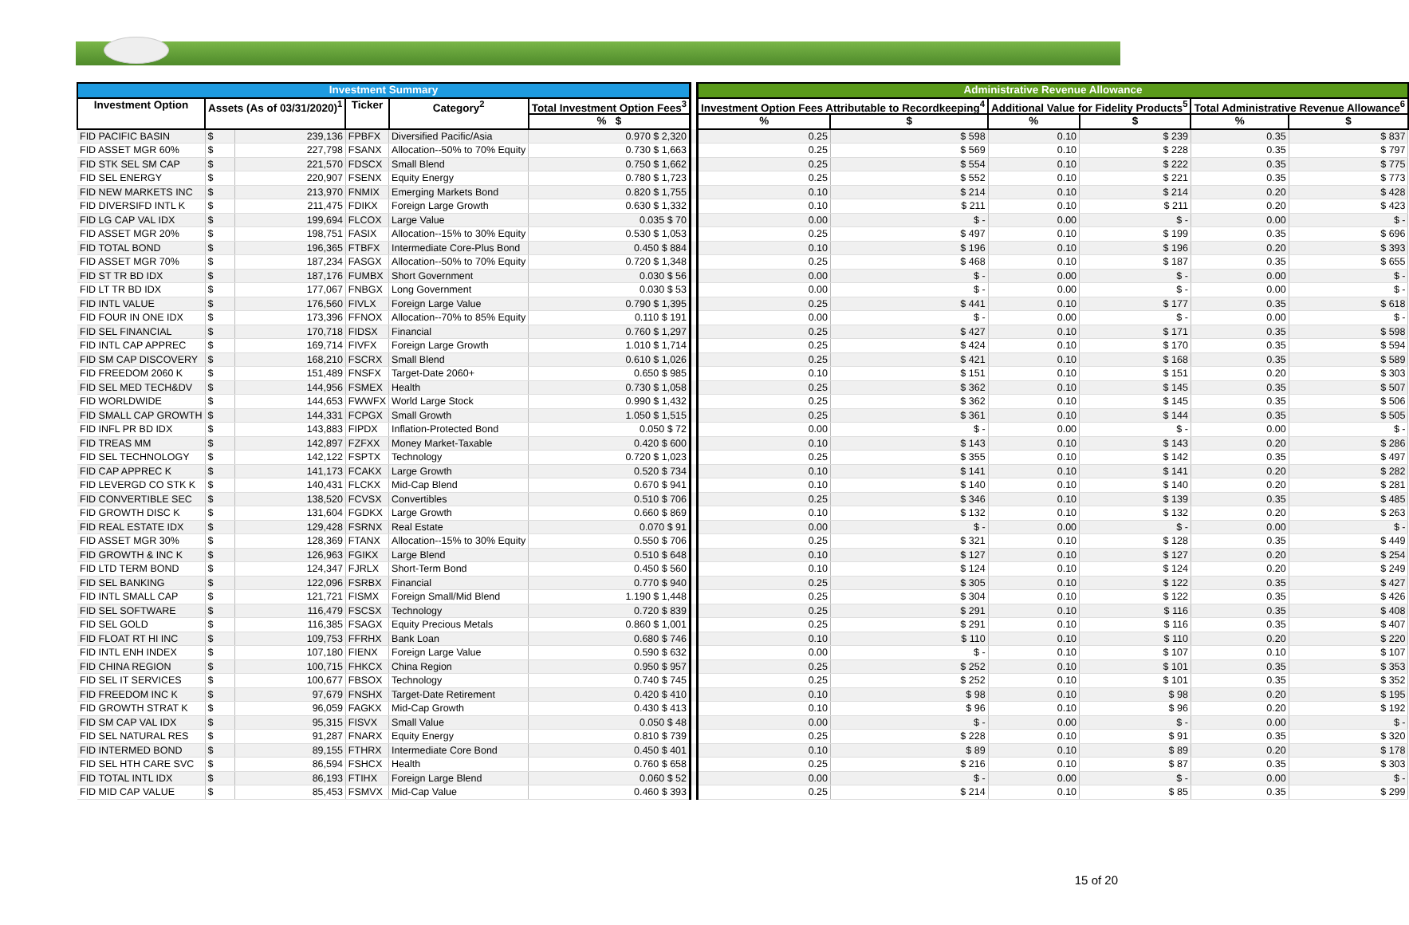| Investment Summary | | | | | | | Administrative Revenue Allowance | | | | | | |
| --- | --- | --- | --- | --- | --- | --- | --- | --- | --- | --- | --- | --- | --- |
| Investment Option | Assets (As of 03/31/2020)<sup>1</sup> | | Ticker | Category<sup>2</sup> | | | Total Investment Option Fees<sup>3</sup> | | Investment Option Fees Attributable to Recordkeeping<sup>4</sup> | | Additional Value for Fidelity Products<sup>5</sup> | | Total Administrative Revenue Allowance<sup>6</sup> |
| | | | | | % $ | | % | $ | % | $ | % | $ | |
| FID PACIFIC BASIN | $ | 239,136 | FPBFX | Diversified Pacific/Asia | 0.970 $ 2,320 | | 0.25 | $ 598 | 0.10 | $ 239 | 0.35 | $ 837 | |
| FID ASSET MGR 60% | $ | 227,798 | FSANX | Allocation--50% to 70% Equity | 0.730 $ 1,663 | | 0.25 | $ 569 | 0.10 | $ 228 | 0.35 | $ 797 | |
| FID STK SEL SM CAP | $ | 221,570 | FDSCX | Small Blend | 0.750 $ 1,662 | | 0.25 | $ 554 | 0.10 | $ 222 | 0.35 | $ 775 | |
| FID SEL ENERGY | $ | 220,907 | FSENX | Equity Energy | 0.780 $ 1,723 | | 0.25 | $ 552 | 0.10 | $ 221 | 0.35 | $ 773 | |
| FID NEW MARKETS INC | $ | 213,970 | FNMIX | Emerging Markets Bond | 0.820 $ 1,755 | | 0.10 | $ 214 | 0.10 | $ 214 | 0.20 | $ 428 | |
| FID DIVERSIFD INTL K | $ | 211,475 | FDIKX | Foreign Large Growth | 0.630 $ 1,332 | | 0.10 | $ 211 | 0.10 | $ 211 | 0.20 | $ 423 | |
| FID LG CAP VAL IDX | $ | 199,694 | FLCOX | Large Value | 0.035 $ 70 | | 0.00 | $ - | 0.00 | $ - | 0.00 | $ - | |
| FID ASSET MGR 20% | $ | 198,751 | FASIX | Allocation--15% to 30% Equity | 0.530 $ 1,053 | | 0.25 | $ 497 | 0.10 | $ 199 | 0.35 | $ 696 | |
| FID TOTAL BOND | $ | 196,365 | FTBFX | Intermediate Core-Plus Bond | 0.450 $ 884 | | 0.10 | $ 196 | 0.10 | $ 196 | 0.20 | $ 393 | |
| FID ASSET MGR 70% | $ | 187,234 | FASGX | Allocation--50% to 70% Equity | 0.720 $ 1,348 | | 0.25 | $ 468 | 0.10 | $ 187 | 0.35 | $ 655 | |
| FID ST TR BD IDX | $ | 187,176 | FUMBX | Short Government | 0.030 $ 56 | | 0.00 | $ - | 0.00 | $ - | 0.00 | $ - | |
| FID LT TR BD IDX | $ | 177,067 | FNBGX | Long Government | 0.030 $ 53 | | 0.00 | $ - | 0.00 | $ - | 0.00 | $ - | |
| FID INTL VALUE | $ | 176,560 | FIVLX | Foreign Large Value | 0.790 $ 1,395 | | 0.25 | $ 441 | 0.10 | $ 177 | 0.35 | $ 618 | |
| FID FOUR IN ONE IDX | $ | 173,396 | FFNOX | Allocation--70% to 85% Equity | 0.110 $ 191 | | 0.00 | $ - | 0.00 | $ - | 0.00 | $ - | |
| FID SEL FINANCIAL | $ | 170,718 | FIDSX | Financial | 0.760 $ 1,297 | | 0.25 | $ 427 | 0.10 | $ 171 | 0.35 | $ 598 | |
| FID INTL CAP APPREC | $ | 169,714 | FIVFX | Foreign Large Growth | 1.010 $ 1,714 | | 0.25 | $ 424 | 0.10 | $ 170 | 0.35 | $ 594 | |
| FID SM CAP DISCOVERY | $ | 168,210 | FSCRX | Small Blend | 0.610 $ 1,026 | | 0.25 | $ 421 | 0.10 | $ 168 | 0.35 | $ 589 | |
| FID FREEDOM 2060 K | $ | 151,489 | FNSFX | Target-Date 2060+ | 0.650 $ 985 | | 0.10 | $ 151 | 0.10 | $ 151 | 0.20 | $ 303 | |
| FID SEL MED TECH&DV | $ | 144,956 | FSMEX | Health | 0.730 $ 1,058 | | 0.25 | $ 362 | 0.10 | $ 145 | 0.35 | $ 507 | |
| FID WORLDWIDE | $ | 144,653 | FWWFX | World Large Stock | 0.990 $ 1,432 | | 0.25 | $ 362 | 0.10 | $ 145 | 0.35 | $ 506 | |
| FID SMALL CAP GROWTH | $ | 144,331 | FCPGX | Small Growth | 1.050 $ 1,515 | | 0.25 | $ 361 | 0.10 | $ 144 | 0.35 | $ 505 | |
| FID INFL PR BD IDX | $ | 143,883 | FIPDX | Inflation-Protected Bond | 0.050 $ 72 | | 0.00 | $ - | 0.00 | $ - | 0.00 | $ - | |
| FID TREAS MM | $ | 142,897 | FZFXX | Money Market-Taxable | 0.420 $ 600 | | 0.10 | $ 143 | 0.10 | $ 143 | 0.20 | $ 286 | |
| FID SEL TECHNOLOGY | $ | 142,122 | FSPTX | Technology | 0.720 $ 1,023 | | 0.25 | $ 355 | 0.10 | $ 142 | 0.35 | $ 497 | |
| FID CAP APPREC K | $ | 141,173 | FCAKX | Large Growth | 0.520 $ 734 | | 0.10 | $ 141 | 0.10 | $ 141 | 0.20 | $ 282 | |
| FID LEVERGD CO STK K | $ | 140,431 | FLCKX | Mid-Cap Blend | 0.670 $ 941 | | 0.10 | $ 140 | 0.10 | $ 140 | 0.20 | $ 281 | |
| FID CONVERTIBLE SEC | $ | 138,520 | FCVSX | Convertibles | 0.510 $ 706 | | 0.25 | $ 346 | 0.10 | $ 139 | 0.35 | $ 485 | |
| FID GROWTH DISC K | $ | 131,604 | FGDKX | Large Growth | 0.660 $ 869 | | 0.10 | $ 132 | 0.10 | $ 132 | 0.20 | $ 263 | |
| FID REAL ESTATE IDX | $ | 129,428 | FSRNX | Real Estate | 0.070 $ 91 | | 0.00 | $ - | 0.00 | $ - | 0.00 | $ - | |
| FID ASSET MGR 30% | $ | 128,369 | FTANX | Allocation--15% to 30% Equity | 0.550 $ 706 | | 0.25 | $ 321 | 0.10 | $ 128 | 0.35 | $ 449 | |
| FID GROWTH & INC K | $ | 126,963 | FGIKX | Large Blend | 0.510 $ 648 | | 0.10 | $ 127 | 0.10 | $ 127 | 0.20 | $ 254 | |
| FID LTD TERM BOND | $ | 124,347 | FJRLX | Short-Term Bond | 0.450 $ 560 | | 0.10 | $ 124 | 0.10 | $ 124 | 0.20 | $ 249 | |
| FID SEL BANKING | $ | 122,096 | FSRBX | Financial | 0.770 $ 940 | | 0.25 | $ 305 | 0.10 | $ 122 | 0.35 | $ 427 | |
| FID INTL SMALL CAP | $ | 121,721 | FISMX | Foreign Small/Mid Blend | 1.190 $ 1,448 | | 0.25 | $ 304 | 0.10 | $ 122 | 0.35 | $ 426 | |
| FID SEL SOFTWARE | $ | 116,479 | FSCSX | Technology | 0.720 $ 839 | | 0.25 | $ 291 | 0.10 | $ 116 | 0.35 | $ 408 | |
| FID SEL GOLD | $ | 116,385 | FSAGX | Equity Precious Metals | 0.860 $ 1,001 | | 0.25 | $ 291 | 0.10 | $ 116 | 0.35 | $ 407 | |
| FID FLOAT RT HI INC | $ | 109,753 | FFRHX | Bank Loan | 0.680 $ 746 | | 0.10 | $ 110 | 0.10 | $ 110 | 0.20 | $ 220 | |
| FID INTL ENH INDEX | $ | 107,180 | FIENX | Foreign Large Value | 0.590 $ 632 | | 0.00 | $ - | 0.10 | $ 107 | 0.10 | $ 107 | |
| FID CHINA REGION | $ | 100,715 | FHKCX | China Region | 0.950 $ 957 | | 0.25 | $ 252 | 0.10 | $ 101 | 0.35 | $ 353 | |
| FID SEL IT SERVICES | $ | 100,677 | FBSOX | Technology | 0.740 $ 745 | | 0.25 | $ 252 | 0.10 | $ 101 | 0.35 | $ 352 | |
| FID FREEDOM INC K | $ | 97,679 | FNSHX | Target-Date Retirement | 0.420 $ 410 | | 0.10 | $ 98 | 0.10 | $ 98 | 0.20 | $ 195 | |
| FID GROWTH STRAT K | $ | 96,059 | FAGKX | Mid-Cap Growth | 0.430 $ 413 | | 0.10 | $ 96 | 0.10 | $ 96 | 0.20 | $ 192 | |
| FID SM CAP VAL IDX | $ | 95,315 | FISVX | Small Value | 0.050 $ 48 | | 0.00 | $ - | 0.00 | $ - | 0.00 | $ - | |
| FID SEL NATURAL RES | $ | 91,287 | FNARX | Equity Energy | 0.810 $ 739 | | 0.25 | $ 228 | 0.10 | $ 91 | 0.35 | $ 320 | |
| FID INTERMED BOND | $ | 89,155 | FTHRX | Intermediate Core Bond | 0.450 $ 401 | | 0.10 | $ 89 | 0.10 | $ 89 | 0.20 | $ 178 | |
| FID SEL HTH CARE SVC | $ | 86,594 | FSHCX | Health | 0.760 $ 658 | | 0.25 | $ 216 | 0.10 | $ 87 | 0.35 | $ 303 | |
| FID TOTAL INTL IDX | $ | 86,193 | FTIHX | Foreign Large Blend | 0.060 $ 52 | | 0.00 | $ - | 0.00 | $ - | 0.00 | $ - | |
| FID MID CAP VALUE | $ | 85,453 | FSMVX | Mid-Cap Value | 0.460 $ 393 | | 0.25 | $ 214 | 0.10 | $ 85 | 0.35 | $ 299 | |
15 of 20